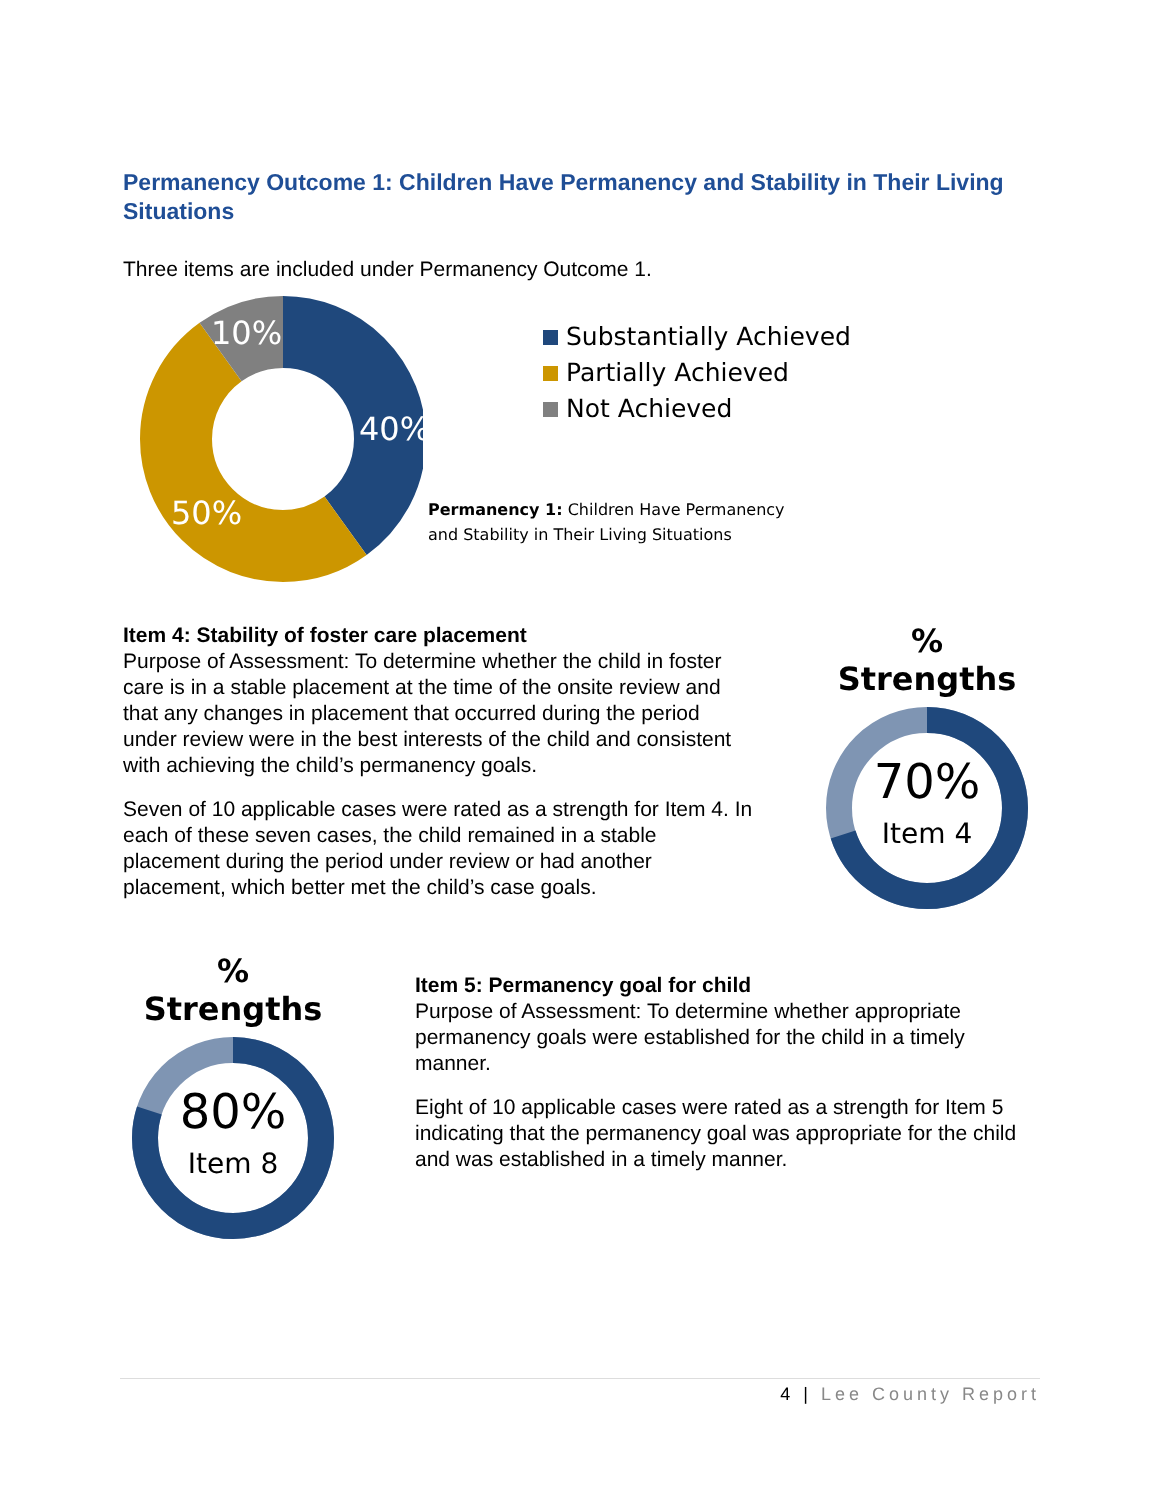Permanency Outcome 1: Children Have Permanency and Stability in Their Living Situations
Three items are included under Permanency Outcome 1.
10%
40%
50%
Substantially Achieved
Partially Achieved
Not Achieved
Permanency 1: Children Have Permanency
and Stability in Their Living Situations
Item 4: Stability of foster care placement
Purpose of Assessment: To determine whether the child in foster care is in a stable placement at the time of the onsite review and that any changes in placement that occurred during the period under review were in the best interests of the child and consistent with achieving the child’s permanency goals.
Seven of 10 applicable cases were rated as a strength for Item 4. In each of these seven cases, the child remained in a stable placement during the period under review or had another placement, which better met the child’s case goals.
% Strengths
70%
Item 4
% Strengths
80%
Item 8
Item 5: Permanency goal for child
Purpose of Assessment: To determine whether appropriate permanency goals were established for the child in a timely manner.
Eight of 10 applicable cases were rated as a strength for Item 5 indicating that the permanency goal was appropriate for the child and was established in a timely manner.
4 | Lee County Report